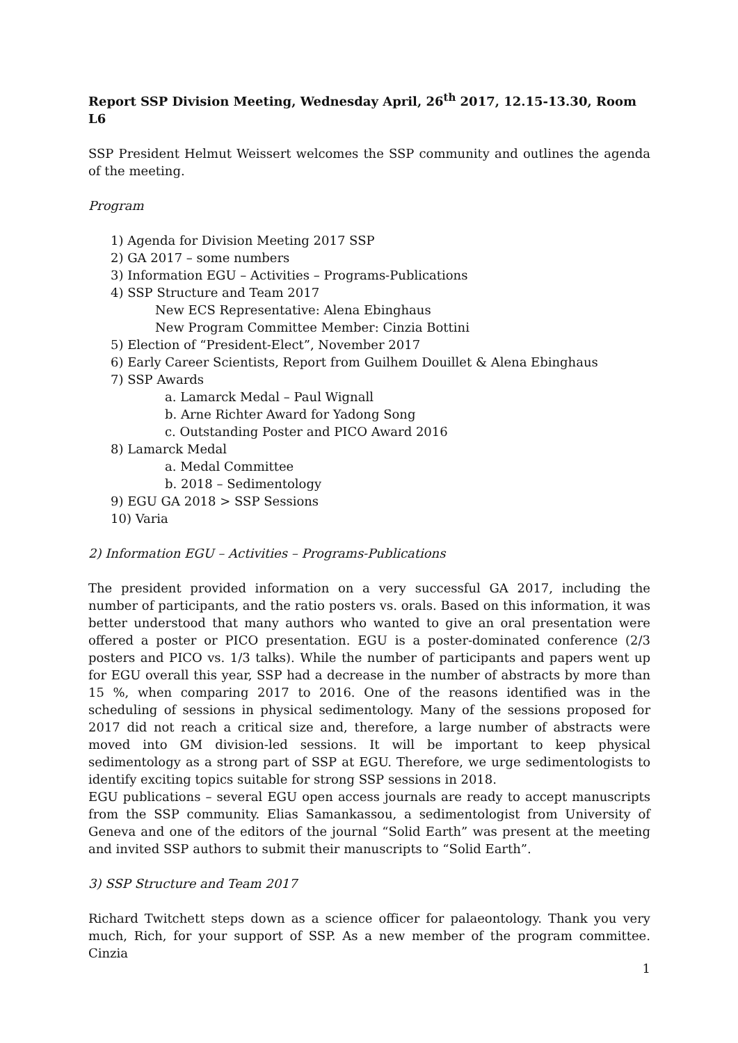Report SSP Division Meeting, Wednesday April, 26<sup>th</sup> 2017, 12.15-13.30, Room L6
SSP President Helmut Weissert welcomes the SSP community and outlines the agenda of the meeting.
Program
1) Agenda for Division Meeting 2017 SSP
2) GA 2017 – some numbers
3) Information EGU – Activities – Programs-Publications
4) SSP Structure and Team 2017
New ECS Representative: Alena Ebinghaus
New Program Committee Member: Cinzia Bottini
5) Election of “President-Elect”, November 2017
6) Early Career Scientists, Report from Guilhem Douillet & Alena Ebinghaus
7) SSP Awards
a. Lamarck Medal – Paul Wignall
b. Arne Richter Award for Yadong Song
c. Outstanding Poster and PICO Award 2016
8) Lamarck Medal
a. Medal Committee
b. 2018 – Sedimentology
9) EGU GA 2018 > SSP Sessions
10) Varia
2) Information EGU – Activities – Programs-Publications
The president provided information on a very successful GA 2017, including the number of participants, and the ratio posters vs. orals. Based on this information, it was better understood that many authors who wanted to give an oral presentation were offered a poster or PICO presentation. EGU is a poster-dominated conference (2/3 posters and PICO vs. 1/3 talks). While the number of participants and papers went up for EGU overall this year, SSP had a decrease in the number of abstracts by more than 15 %, when comparing 2017 to 2016. One of the reasons identified was in the scheduling of sessions in physical sedimentology. Many of the sessions proposed for 2017 did not reach a critical size and, therefore, a large number of abstracts were moved into GM division-led sessions. It will be important to keep physical sedimentology as a strong part of SSP at EGU. Therefore, we urge sedimentologists to identify exciting topics suitable for strong SSP sessions in 2018.
EGU publications – several EGU open access journals are ready to accept manuscripts from the SSP community. Elias Samankassou, a sedimentologist from University of Geneva and one of the editors of the journal “Solid Earth” was present at the meeting and invited SSP authors to submit their manuscripts to “Solid Earth”.
3) SSP Structure and Team 2017
Richard Twitchett steps down as a science officer for palaeontology. Thank you very much, Rich, for your support of SSP. As a new member of the program committee. Cinzia
1